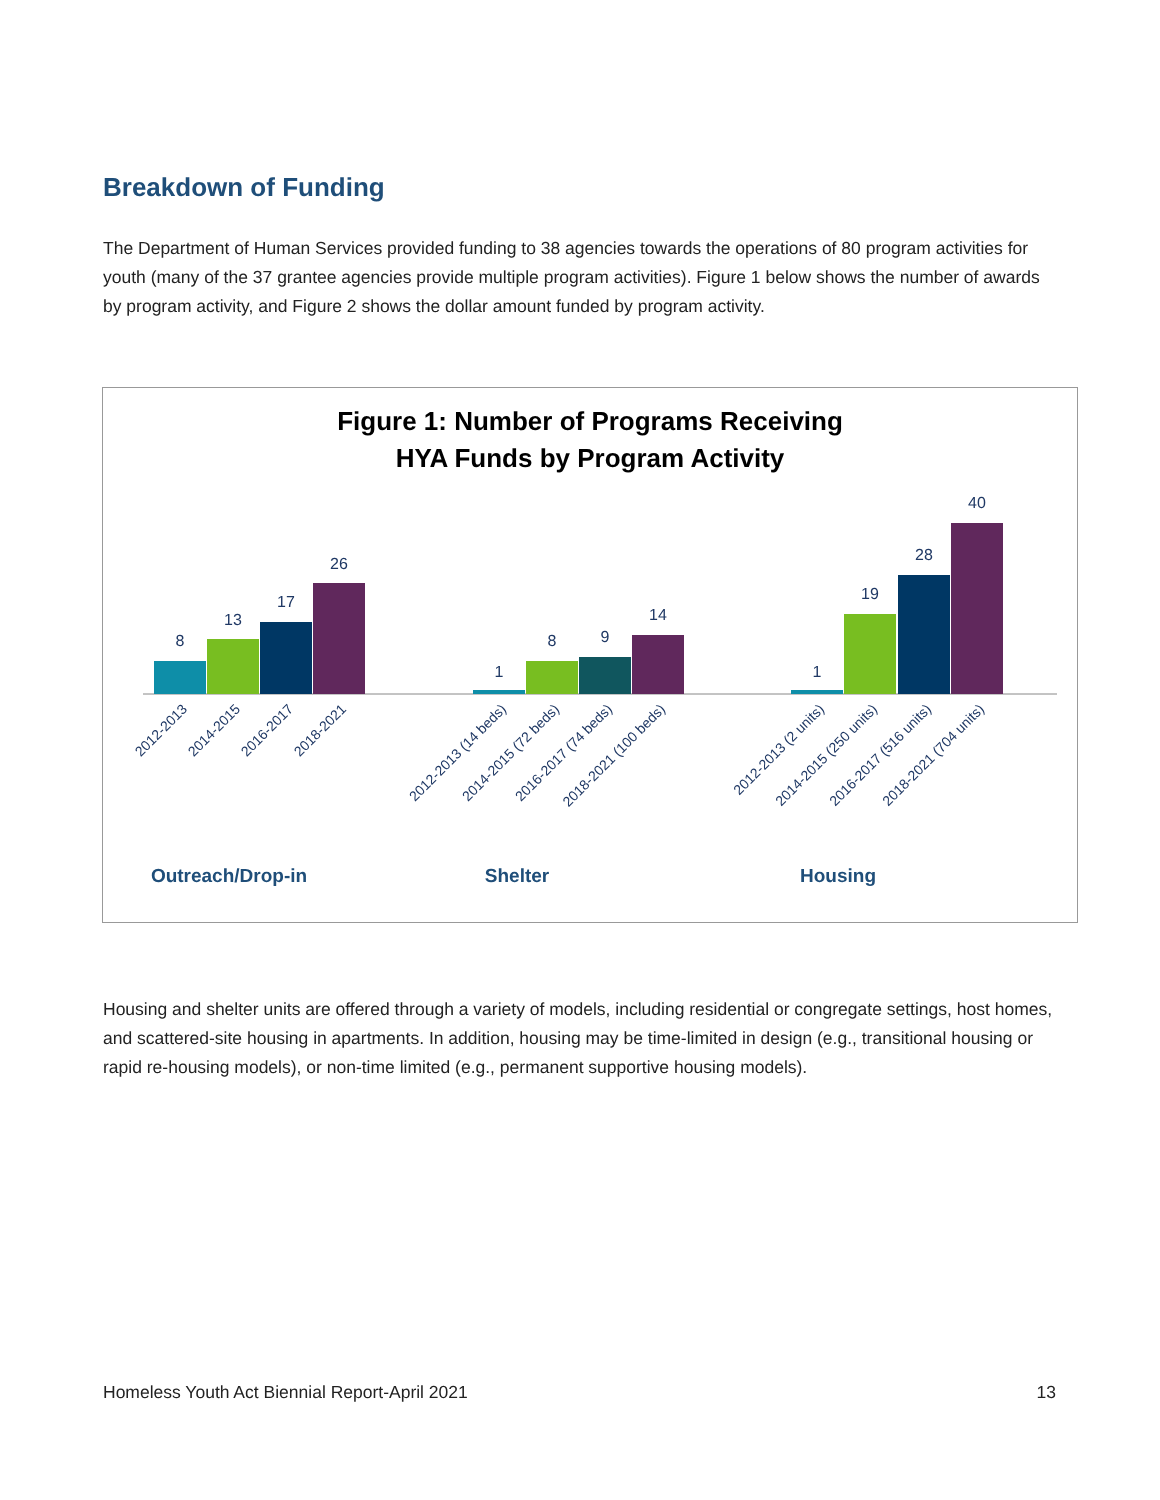Breakdown of Funding
The Department of Human Services provided funding to 38 agencies towards the operations of 80 program activities for youth (many of the 37 grantee agencies provide multiple program activities). Figure 1 below shows the number of awards by program activity, and Figure 2 shows the dollar amount funded by program activity.
Figure 1: Number of Programs Receiving
HYA Funds by Program Activity
8
13
17
26
1
8
9
14
1
19
28
40
2012-2013
2014-2015
2016-2017
2018-2021
2012-2013 (14 beds)
2014-2015 (72 beds)
2016-2017 (74 beds)
2018-2021 (100 beds)
2012-2013 (2 units)
2014-2015 (250 units)
2016-2017 (516 units)
2018-2021 (704 units)
Outreach/Drop-in
Shelter
Housing
Housing and shelter units are offered through a variety of models, including residential or congregate settings, host homes, and scattered-site housing in apartments. In addition, housing may be time-limited in design (e.g., transitional housing or rapid re-housing models), or non-time limited (e.g., permanent supportive housing models).
Homeless Youth Act Biennial Report-April 2021 13